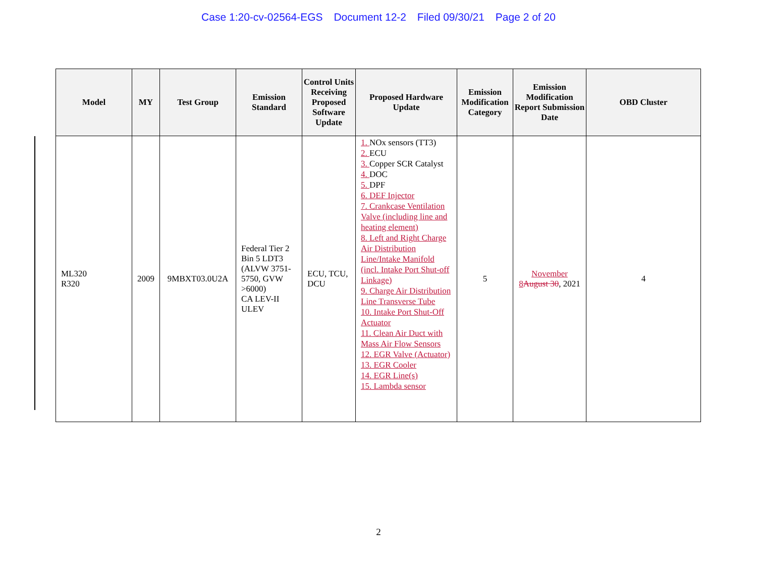Case 1:20-cv-02564-EGS Document 12-2 Filed 09/30/21 Page 2 of 20
| Model | MY | Test Group | Emission Standard | Control Units Receiving Proposed Software Update | Proposed Hardware Update | Emission Modification Category | Emission Modification Report Submission Date | OBD Cluster |
| --- | --- | --- | --- | --- | --- | --- | --- | --- |
| ML320 R320 | 2009 | 9MBXT03.0U2A | Federal Tier 2 Bin 5 LDT3 (ALVW 3751-5750, GVW >6000) CA LEV-II ULEV | ECU, TCU, DCU | 1. NOx sensors (TT3) 2. ECU 3. Copper SCR Catalyst 4. DOC 5. DPF 6. DEF Injector 7. Crankcase Ventilation Valve (including line and heating element) 8. Left and Right Charge Air Distribution Line/Intake Manifold (incl. Intake Port Shut-off Linkage) 9. Charge Air Distribution Line Transverse Tube 10. Intake Port Shut-Off Actuator 11. Clean Air Duct with Mass Air Flow Sensors 12. EGR Valve (Actuator) 13. EGR Cooler 14. EGR Line(s) 15. Lambda sensor | 5 | November 8 August 30 , 2021 | 4 |
2